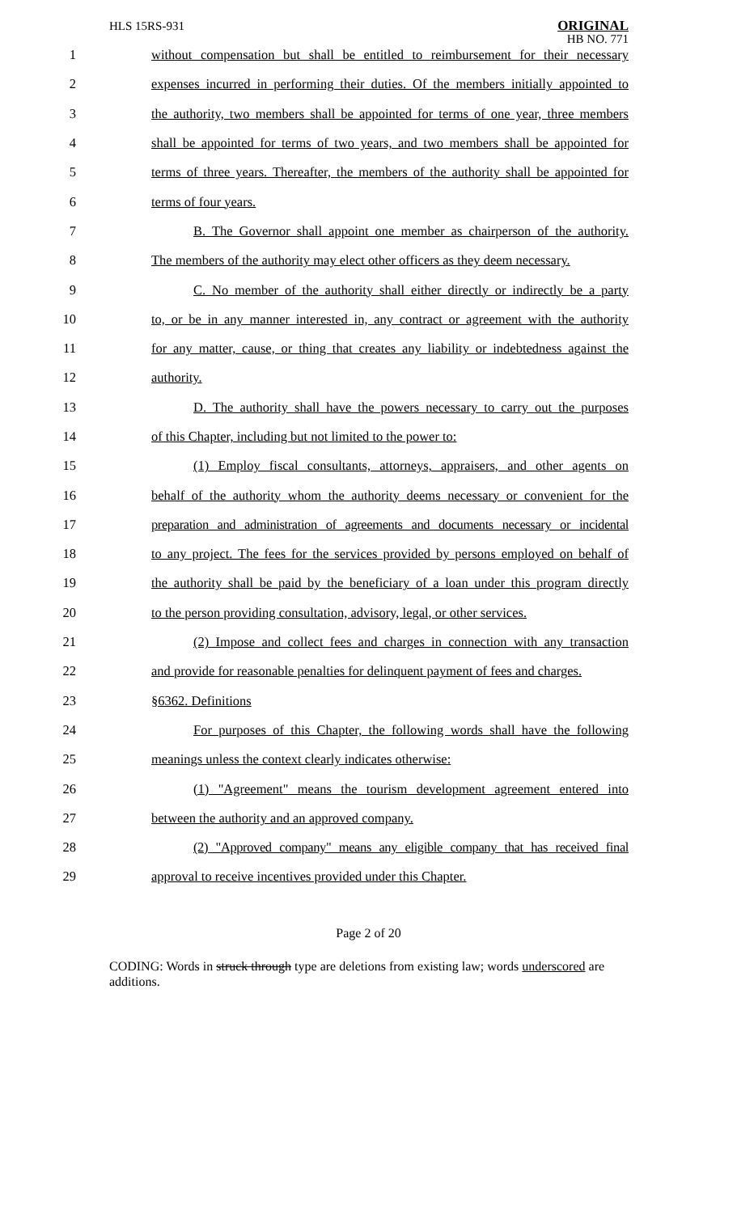HLS 15RS-931
ORIGINAL
HB NO. 771
1 without compensation but shall be entitled to reimbursement for their necessary
2 expenses incurred in performing their duties. Of the members initially appointed to
3 the authority, two members shall be appointed for terms of one year, three members
4 shall be appointed for terms of two years, and two members shall be appointed for
5 terms of three years. Thereafter, the members of the authority shall be appointed for
6 terms of four years.
7 B. The Governor shall appoint one member as chairperson of the authority.
8 The members of the authority may elect other officers as they deem necessary.
9 C. No member of the authority shall either directly or indirectly be a party
10 to, or be in any manner interested in, any contract or agreement with the authority
11 for any matter, cause, or thing that creates any liability or indebtedness against the
12 authority.
13 D. The authority shall have the powers necessary to carry out the purposes
14 of this Chapter, including but not limited to the power to:
15 (1) Employ fiscal consultants, attorneys, appraisers, and other agents on
16 behalf of the authority whom the authority deems necessary or convenient for the
17 preparation and administration of agreements and documents necessary or incidental
18 to any project. The fees for the services provided by persons employed on behalf of
19 the authority shall be paid by the beneficiary of a loan under this program directly
20 to the person providing consultation, advisory, legal, or other services.
21 (2) Impose and collect fees and charges in connection with any transaction
22 and provide for reasonable penalties for delinquent payment of fees and charges.
23 §6362. Definitions
24 For purposes of this Chapter, the following words shall have the following
25 meanings unless the context clearly indicates otherwise:
26 (1) "Agreement" means the tourism development agreement entered into
27 between the authority and an approved company.
28 (2) "Approved company" means any eligible company that has received final
29 approval to receive incentives provided under this Chapter.
Page 2 of 20
CODING: Words in struck through type are deletions from existing law; words underscored are additions.